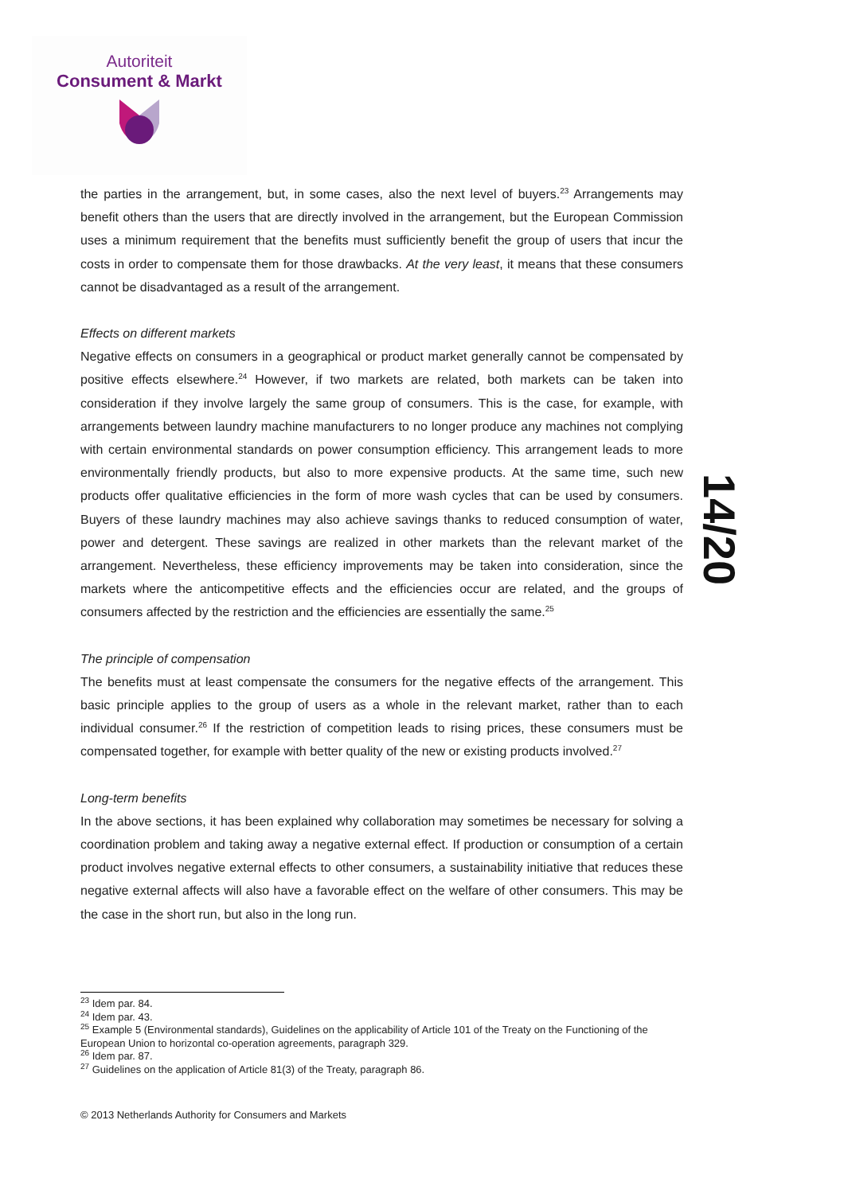Autoriteit
Consument & Markt
14/20
the parties in the arrangement, but, in some cases, also the next level of buyers.<sup>23</sup> Arrangements may benefit others than the users that are directly involved in the arrangement, but the European Commission uses a minimum requirement that the benefits must sufficiently benefit the group of users that incur the costs in order to compensate them for those drawbacks. At the very least, it means that these consumers cannot be disadvantaged as a result of the arrangement.
Effects on different markets
Negative effects on consumers in a geographical or product market generally cannot be compensated by positive effects elsewhere.<sup>24</sup> However, if two markets are related, both markets can be taken into consideration if they involve largely the same group of consumers. This is the case, for example, with arrangements between laundry machine manufacturers to no longer produce any machines not complying with certain environmental standards on power consumption efficiency. This arrangement leads to more environmentally friendly products, but also to more expensive products. At the same time, such new products offer qualitative efficiencies in the form of more wash cycles that can be used by consumers. Buyers of these laundry machines may also achieve savings thanks to reduced consumption of water, power and detergent. These savings are realized in other markets than the relevant market of the arrangement. Nevertheless, these efficiency improvements may be taken into consideration, since the markets where the anticompetitive effects and the efficiencies occur are related, and the groups of consumers affected by the restriction and the efficiencies are essentially the same.<sup>25</sup>
The principle of compensation
The benefits must at least compensate the consumers for the negative effects of the arrangement. This basic principle applies to the group of users as a whole in the relevant market, rather than to each individual consumer.<sup>26</sup> If the restriction of competition leads to rising prices, these consumers must be compensated together, for example with better quality of the new or existing products involved.<sup>27</sup>
Long-term benefits
In the above sections, it has been explained why collaboration may sometimes be necessary for solving a coordination problem and taking away a negative external effect. If production or consumption of a certain product involves negative external effects to other consumers, a sustainability initiative that reduces these negative external affects will also have a favorable effect on the welfare of other consumers. This may be the case in the short run, but also in the long run.
<sup>23</sup> Idem par. 84.
<sup>24</sup> Idem par. 43.
<sup>25</sup> Example 5 (Environmental standards), Guidelines on the applicability of Article 101 of the Treaty on the Functioning of the European Union to horizontal co-operation agreements, paragraph 329.
<sup>26</sup> Idem par. 87.
<sup>27</sup> Guidelines on the application of Article 81(3) of the Treaty, paragraph 86.
© 2013 Netherlands Authority for Consumers and Markets